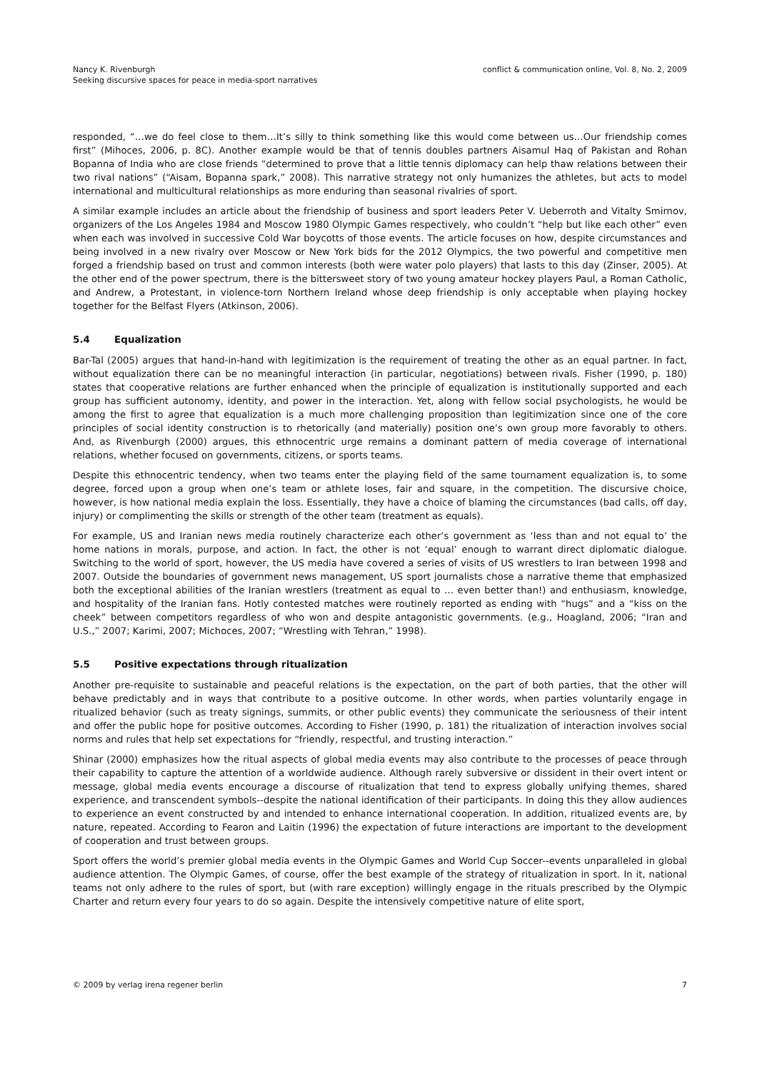Nancy K. Rivenburgh
Seeking discursive spaces for peace in media-sport narratives
conflict & communication online, Vol. 8, No. 2, 2009
responded, “…we do feel close to them…It’s silly to think something like this would come between us…Our friendship comes first” (Mihoces, 2006, p. 8C). Another example would be that of tennis doubles partners Aisamul Haq of Pakistan and Rohan Bopanna of India who are close friends “determined to prove that a little tennis diplomacy can help thaw relations between their two rival nations” (“Aisam, Bopanna spark,” 2008). This narrative strategy not only humanizes the athletes, but acts to model international and multicultural relationships as more enduring than seasonal rivalries of sport.
A similar example includes an article about the friendship of business and sport leaders Peter V. Ueberroth and Vitalty Smirnov, organizers of the Los Angeles 1984 and Moscow 1980 Olympic Games respectively, who couldn’t “help but like each other” even when each was involved in successive Cold War boycotts of those events. The article focuses on how, despite circumstances and being involved in a new rivalry over Moscow or New York bids for the 2012 Olympics, the two powerful and competitive men forged a friendship based on trust and common interests (both were water polo players) that lasts to this day (Zinser, 2005). At the other end of the power spectrum, there is the bittersweet story of two young amateur hockey players Paul, a Roman Catholic, and Andrew, a Protestant, in violence-torn Northern Ireland whose deep friendship is only acceptable when playing hockey together for the Belfast Flyers (Atkinson, 2006).
5.4 Equalization
Bar-Tal (2005) argues that hand-in-hand with legitimization is the requirement of treating the other as an equal partner. In fact, without equalization there can be no meaningful interaction (in particular, negotiations) between rivals. Fisher (1990, p. 180) states that cooperative relations are further enhanced when the principle of equalization is institutionally supported and each group has sufficient autonomy, identity, and power in the interaction. Yet, along with fellow social psychologists, he would be among the first to agree that equalization is a much more challenging proposition than legiti­mization since one of the core principles of social identity construction is to rhetorically (and materially) position one’s own group more favorably to others. And, as Rivenburgh (2000) argues, this ethnocentric urge remains a dominant pattern of media coverage of international relations, whether focused on governments, citizens, or sports teams.
Despite this ethnocentric tendency, when two teams enter the playing field of the same tournament equalization is, to some degree, forced upon a group when one’s team or athlete loses, fair and square, in the competition. The discursive choice, however, is how national media explain the loss. Essentially, they have a choice of blaming the circumstances (bad calls, off day, injury) or complimenting the skills or strength of the other team (treatment as equals).
For example, US and Iranian news media routinely characterize each other’s government as ‘less than and not equal to’ the home nations in morals, purpose, and action. In fact, the other is not ‘equal’ enough to warrant direct diplomatic dia­logue. Switching to the world of sport, however, the US media have covered a series of visits of US wrestlers to Iran be­tween 1998 and 2007. Outside the boundaries of government news management, US sport journalists chose a narrative theme that emphasized both the exceptional abilities of the Iranian wrestlers (treatment as equal to … even better than!) and enthusiasm, knowledge, and hospitality of the Iranian fans. Hotly contested matches were routinely reported as ending with “hugs” and a “kiss on the cheek” between competitors regardless of who won and despite antagonistic governments. (e.g., Hoagland, 2006; “Iran and U.S.,” 2007; Karimi, 2007; Michoces, 2007; “Wrestling with Tehran,” 1998).
5.5 Positive expectations through ritualization
Another pre-requisite to sustainable and peaceful relations is the expectation, on the part of both parties, that the other will behave predictably and in ways that contribute to a positive outcome. In other words, when parties voluntarily engage in ritualized behavior (such as treaty signings, summits, or other public events) they communicate the seriousness of their intent and offer the public hope for positive outcomes. According to Fisher (1990, p. 181) the ritualization of interaction involves social norms and rules that help set expectations for “friendly, respectful, and trusting interaction.”
Shinar (2000) emphasizes how the ritual aspects of global media events may also contribute to the processes of peace through their capability to capture the attention of a worldwide audience. Although rarely subversive or dissident in their overt intent or message, global media events encourage a discourse of ritualization that tend to express globally unifying themes, shared experience, and transcendent symbols--despite the national identification of their participants. In doing this they allow audiences to experience an event constructed by and intended to enhance international cooperation. In addition, ritualized events are, by nature, repeated. According to Fearon and Laitin (1996) the expectation of future interactions are important to the development of cooperation and trust between groups.
Sport offers the world’s premier global media events in the Olympic Games and World Cup Soccer--events unparalleled in global audience attention. The Olympic Games, of course, offer the best example of the strategy of ritualization in sport. In it, national teams not only adhere to the rules of sport, but (with rare exception) willingly engage in the rituals prescribed by the Olympic Charter and return every four years to do so again. Despite the intensively competitive nature of elite sport,
© 2009 by verlag irena regener berlin
7